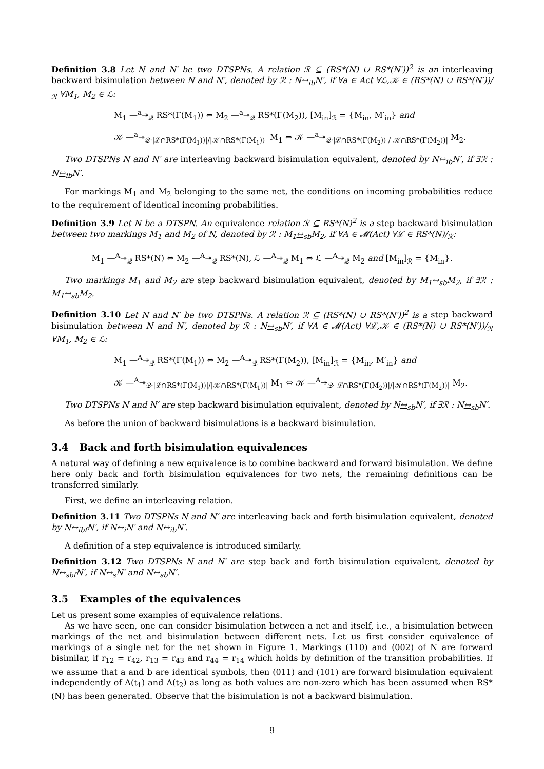Definition 3.8 Let N and N′ be two DTSPNs. A relation ℛ ⊆ (RS*(N) ∪ RS*(N′))<sup>2</sup> is an interleaving backward bisimulation between N and N′, denoted by ℛ : N↔<sub>ib</sub>N′, if ∀a ∈ Act ∀ℒ,𝒦 ∈ (RS*(N) ∪ RS*(N′))/<sub>ℛ</sub> ∀M<sub>1</sub>, M<sub>2</sub> ∈ ℒ:
M<sub>1</sub> —<sup>a</sup>↠<sub>𝒬</sub> RS*(Γ(M<sub>1</sub>)) ⇔ M<sub>2</sub> —<sup>a</sup>↠<sub>𝒬</sub> RS*(Γ(M<sub>2</sub>)), [M<sub>in</sub>]<sub>ℛ</sub> = {M<sub>in</sub>, M′<sub>in</sub>} and
𝒦 —<sup>a</sup>↠<sub>𝒬·|ℒ∩RS*(Γ(M<sub>1</sub>))|/|𝒦∩RS*(Γ(M<sub>1</sub>))|</sub> M<sub>1</sub> ⇔ 𝒦 —<sup>a</sup>↠<sub>𝒬·|ℒ∩RS*(Γ(M<sub>2</sub>))|/|𝒦∩RS*(Γ(M<sub>2</sub>))|</sub> M<sub>2</sub>.
Two DTSPNs N and N′ are interleaving backward bisimulation equivalent, denoted by N↔<sub>ib</sub>N′, if ∃ℛ : N↔<sub>ib</sub>N′.
For markings M<sub>1</sub> and M<sub>2</sub> belonging to the same net, the conditions on incoming probabilities reduce to the requirement of identical incoming probabilities.
Definition 3.9 Let N be a DTSPN. An equivalence relation ℛ ⊆ RS*(N)<sup>2</sup> is a step backward bisimulation between two markings M<sub>1</sub> and M<sub>2</sub> of N, denoted by ℛ : M<sub>1</sub>↔<sub>sb</sub>M<sub>2</sub>, if ∀A ∈ 𝓜(Act) ∀ℒ ∈ RS*(N)/<sub>ℛ</sub>:
M<sub>1</sub> —<sup>A</sup>↠<sub>𝒬</sub> RS*(N) ⇔ M<sub>2</sub> —<sup>A</sup>↠<sub>𝒬</sub> RS*(N), ℒ —<sup>A</sup>↠<sub>𝒬</sub> M<sub>1</sub> ⇔ ℒ —<sup>A</sup>↠<sub>𝒬</sub> M<sub>2</sub> and [M<sub>in</sub>]<sub>ℛ</sub> = {M<sub>in</sub>}.
Two markings M<sub>1</sub> and M<sub>2</sub> are step backward bisimulation equivalent, denoted by M<sub>1</sub>↔<sub>sb</sub>M<sub>2</sub>, if ∃ℛ : M<sub>1</sub>↔<sub>sb</sub>M<sub>2</sub>.
Definition 3.10 Let N and N′ be two DTSPNs. A relation ℛ ⊆ (RS*(N) ∪ RS*(N′))<sup>2</sup> is a step backward bisimulation between N and N′, denoted by ℛ : N↔<sub>sb</sub>N′, if ∀A ∈ 𝓜(Act) ∀ℒ,𝒦 ∈ (RS*(N) ∪ RS*(N′))/<sub>ℛ</sub> ∀M<sub>1</sub>, M<sub>2</sub> ∈ ℒ:
M<sub>1</sub> —<sup>A</sup>↠<sub>𝒬</sub> RS*(Γ(M<sub>1</sub>)) ⇔ M<sub>2</sub> —<sup>A</sup>↠<sub>𝒬</sub> RS*(Γ(M<sub>2</sub>)), [M<sub>in</sub>]<sub>ℛ</sub> = {M<sub>in</sub>, M′<sub>in</sub>} and
𝒦 —<sup>A</sup>↠<sub>𝒬·|ℒ∩RS*(Γ(M<sub>1</sub>))|/|𝒦∩RS*(Γ(M<sub>1</sub>))|</sub> M<sub>1</sub> ⇔ 𝒦 —<sup>A</sup>↠<sub>𝒬·|ℒ∩RS*(Γ(M<sub>2</sub>))|/|𝒦∩RS*(Γ(M<sub>2</sub>))|</sub> M<sub>2</sub>.
Two DTSPNs N and N′ are step backward bisimulation equivalent, denoted by N↔<sub>sb</sub>N′, if ∃ℛ : N↔<sub>sb</sub>N′.
As before the union of backward bisimulations is a backward bisimulation.
3.4 Back and forth bisimulation equivalences
A natural way of defining a new equivalence is to combine backward and forward bisimulation. We define here only back and forth bisimulation equivalences for two nets, the remaining definitions can be transferred similarly.
First, we define an interleaving relation.
Definition 3.11 Two DTSPNs N and N′ are interleaving back and forth bisimulation equivalent, denoted by N↔<sub>ibf</sub>N′, if N↔<sub>i</sub>N′ and N↔<sub>ib</sub>N′.
A definition of a step equivalence is introduced similarly.
Definition 3.12 Two DTSPNs N and N′ are step back and forth bisimulation equivalent, denoted by N↔<sub>sbf</sub>N′, if N↔<sub>s</sub>N′ and N↔<sub>sb</sub>N′.
3.5 Examples of the equivalences
Let us present some examples of equivalence relations.
As we have seen, one can consider bisimulation between a net and itself, i.e., a bisimulation between markings of the net and bisimulation between different nets. Let us first consider equivalence of markings of a single net for the net shown in Figure 1. Markings (110) and (002) of N are forward bisimilar, if r<sub>12</sub> = r<sub>42</sub>, r<sub>13</sub> = r<sub>43</sub> and r<sub>44</sub> = r<sub>14</sub> which holds by definition of the transition probabilities. If we assume that a and b are identical symbols, then (011) and (101) are forward bisimulation equivalent independently of Λ(t<sub>1</sub>) and Λ(t<sub>2</sub>) as long as both values are non-zero which has been assumed when RS*(N) has been generated. Observe that the bisimulation is not a backward bisimulation.
9